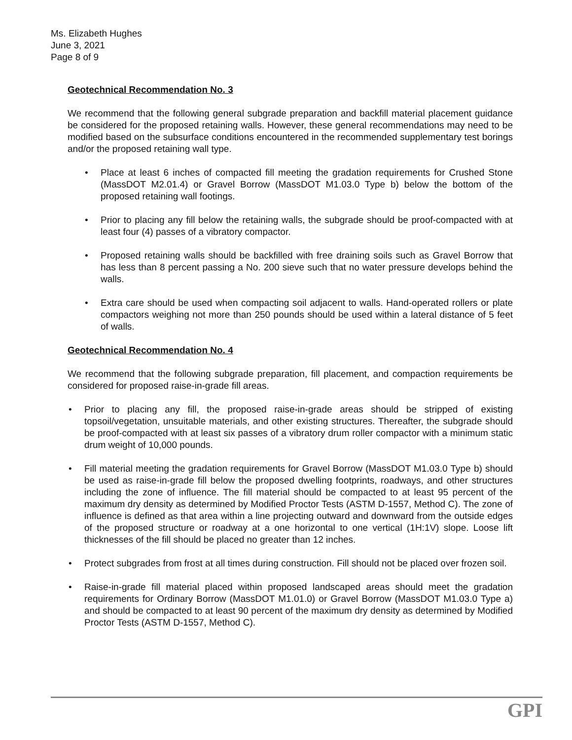Ms. Elizabeth Hughes
June 3, 2021
Page 8 of 9
Geotechnical Recommendation No. 3
We recommend that the following general subgrade preparation and backfill material placement guidance be considered for the proposed retaining walls. However, these general recommendations may need to be modified based on the subsurface conditions encountered in the recommended supplementary test borings and/or the proposed retaining wall type.
• Place at least 6 inches of compacted fill meeting the gradation requirements for Crushed Stone (MassDOT M2.01.4) or Gravel Borrow (MassDOT M1.03.0 Type b) below the bottom of the proposed retaining wall footings.
• Prior to placing any fill below the retaining walls, the subgrade should be proof-compacted with at least four (4) passes of a vibratory compactor.
• Proposed retaining walls should be backfilled with free draining soils such as Gravel Borrow that has less than 8 percent passing a No. 200 sieve such that no water pressure develops behind the walls.
• Extra care should be used when compacting soil adjacent to walls. Hand-operated rollers or plate compactors weighing not more than 250 pounds should be used within a lateral distance of 5 feet of walls.
Geotechnical Recommendation No. 4
We recommend that the following subgrade preparation, fill placement, and compaction requirements be considered for proposed raise-in-grade fill areas.
• Prior to placing any fill, the proposed raise-in-grade areas should be stripped of existing topsoil/vegetation, unsuitable materials, and other existing structures. Thereafter, the subgrade should be proof-compacted with at least six passes of a vibratory drum roller compactor with a minimum static drum weight of 10,000 pounds.
• Fill material meeting the gradation requirements for Gravel Borrow (MassDOT M1.03.0 Type b) should be used as raise-in-grade fill below the proposed dwelling footprints, roadways, and other structures including the zone of influence. The fill material should be compacted to at least 95 percent of the maximum dry density as determined by Modified Proctor Tests (ASTM D-1557, Method C). The zone of influence is defined as that area within a line projecting outward and downward from the outside edges of the proposed structure or roadway at a one horizontal to one vertical (1H:1V) slope. Loose lift thicknesses of the fill should be placed no greater than 12 inches.
• Protect subgrades from frost at all times during construction. Fill should not be placed over frozen soil.
• Raise-in-grade fill material placed within proposed landscaped areas should meet the gradation requirements for Ordinary Borrow (MassDOT M1.01.0) or Gravel Borrow (MassDOT M1.03.0 Type a) and should be compacted to at least 90 percent of the maximum dry density as determined by Modified Proctor Tests (ASTM D-1557, Method C).
GPI